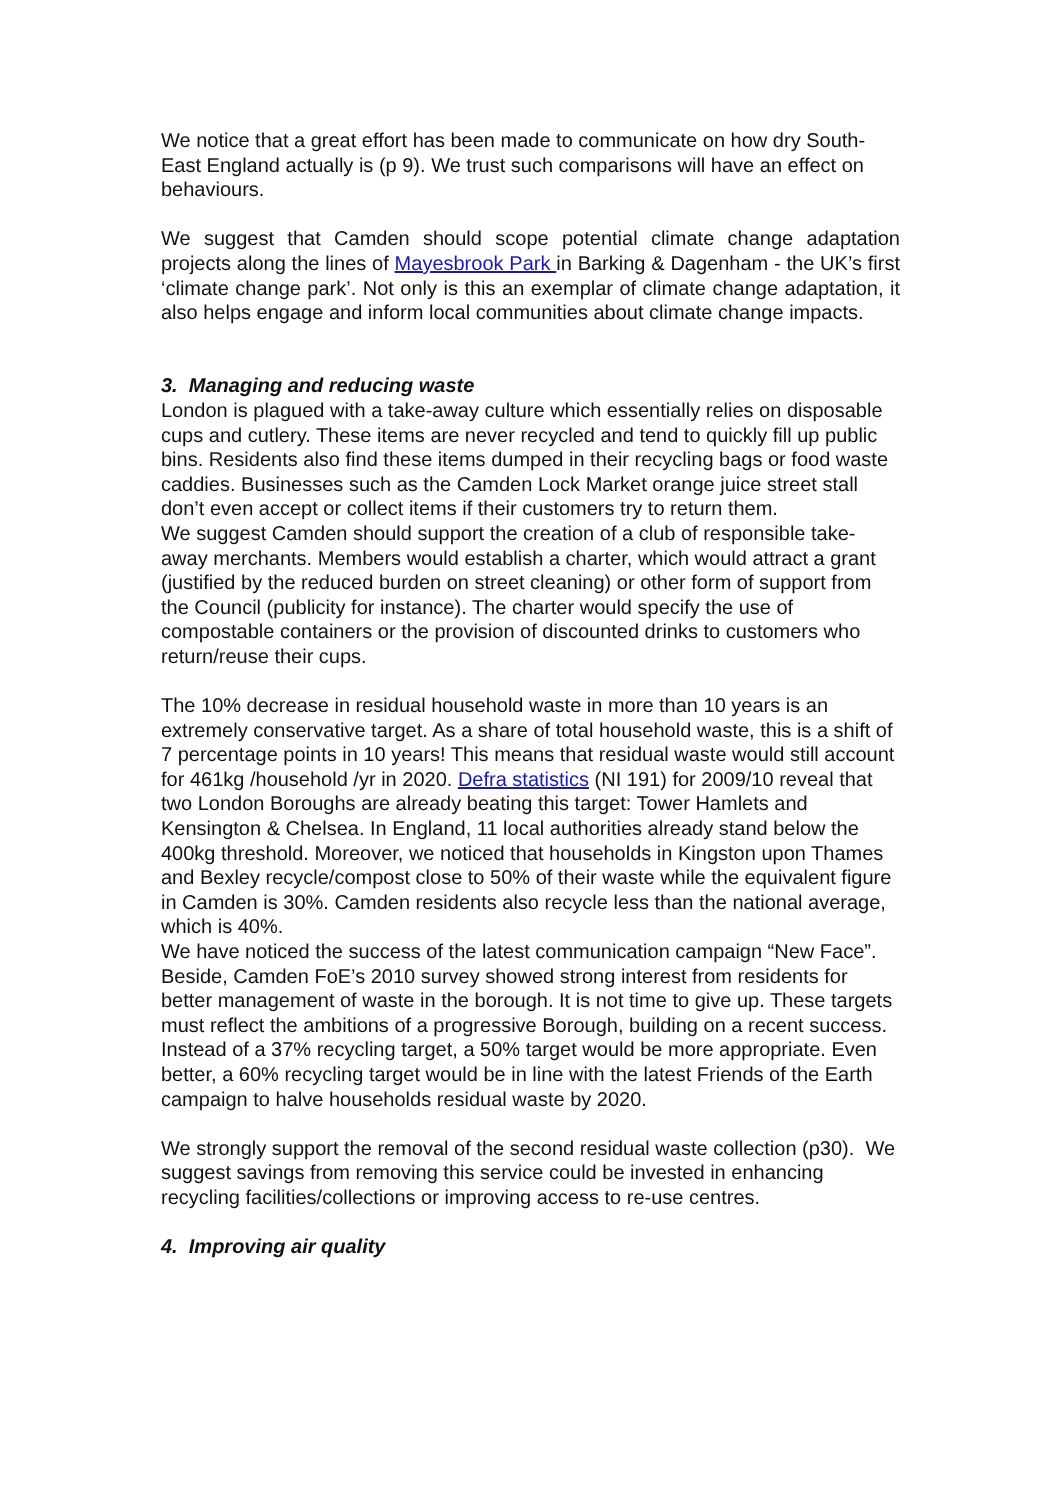We notice that a great effort has been made to communicate on how dry South-East England actually is (p 9). We trust such comparisons will have an effect on behaviours.
We suggest that Camden should scope potential climate change adaptation projects along the lines of Mayesbrook Park in Barking & Dagenham - the UK’s first ‘climate change park’. Not only is this an exemplar of climate change adaptation, it also helps engage and inform local communities about climate change impacts.
3. Managing and reducing waste
London is plagued with a take-away culture which essentially relies on disposable cups and cutlery. These items are never recycled and tend to quickly fill up public bins. Residents also find these items dumped in their recycling bags or food waste caddies. Businesses such as the Camden Lock Market orange juice street stall don’t even accept or collect items if their customers try to return them.
We suggest Camden should support the creation of a club of responsible take-away merchants. Members would establish a charter, which would attract a grant (justified by the reduced burden on street cleaning) or other form of support from the Council (publicity for instance). The charter would specify the use of compostable containers or the provision of discounted drinks to customers who return/reuse their cups.
The 10% decrease in residual household waste in more than 10 years is an extremely conservative target. As a share of total household waste, this is a shift of 7 percentage points in 10 years! This means that residual waste would still account for 461kg /household /yr in 2020. Defra statistics (NI 191) for 2009/10 reveal that two London Boroughs are already beating this target: Tower Hamlets and Kensington & Chelsea. In England, 11 local authorities already stand below the 400kg threshold. Moreover, we noticed that households in Kingston upon Thames and Bexley recycle/compost close to 50% of their waste while the equivalent figure in Camden is 30%. Camden residents also recycle less than the national average, which is 40%.
We have noticed the success of the latest communication campaign “New Face”. Beside, Camden FoE’s 2010 survey showed strong interest from residents for better management of waste in the borough. It is not time to give up. These targets must reflect the ambitions of a progressive Borough, building on a recent success. Instead of a 37% recycling target, a 50% target would be more appropriate. Even better, a 60% recycling target would be in line with the latest Friends of the Earth campaign to halve households residual waste by 2020.
We strongly support the removal of the second residual waste collection (p30). We suggest savings from removing this service could be invested in enhancing recycling facilities/collections or improving access to re-use centres.
4. Improving air quality